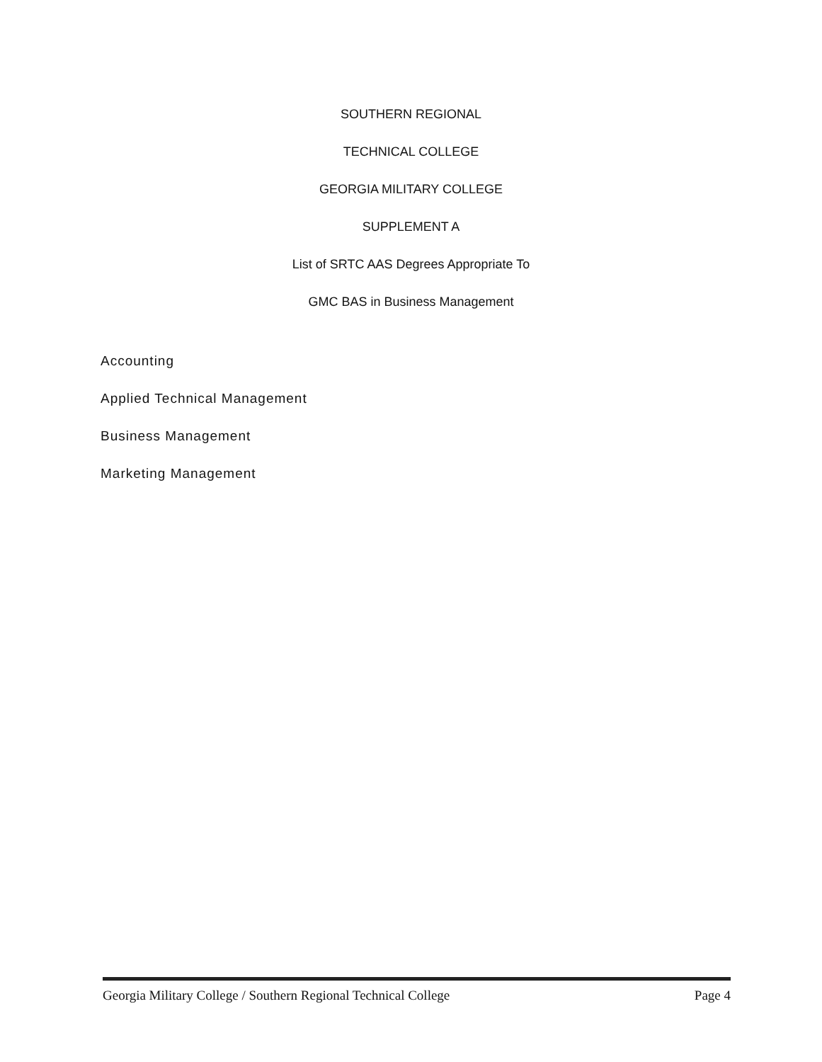SOUTHERN REGIONAL
TECHNICAL COLLEGE
GEORGIA MILITARY COLLEGE
SUPPLEMENT A
List of SRTC AAS Degrees Appropriate To
GMC BAS in Business Management
Accounting
Applied Technical Management
Business Management
Marketing Management
Georgia Military College / Southern Regional Technical College Page 4